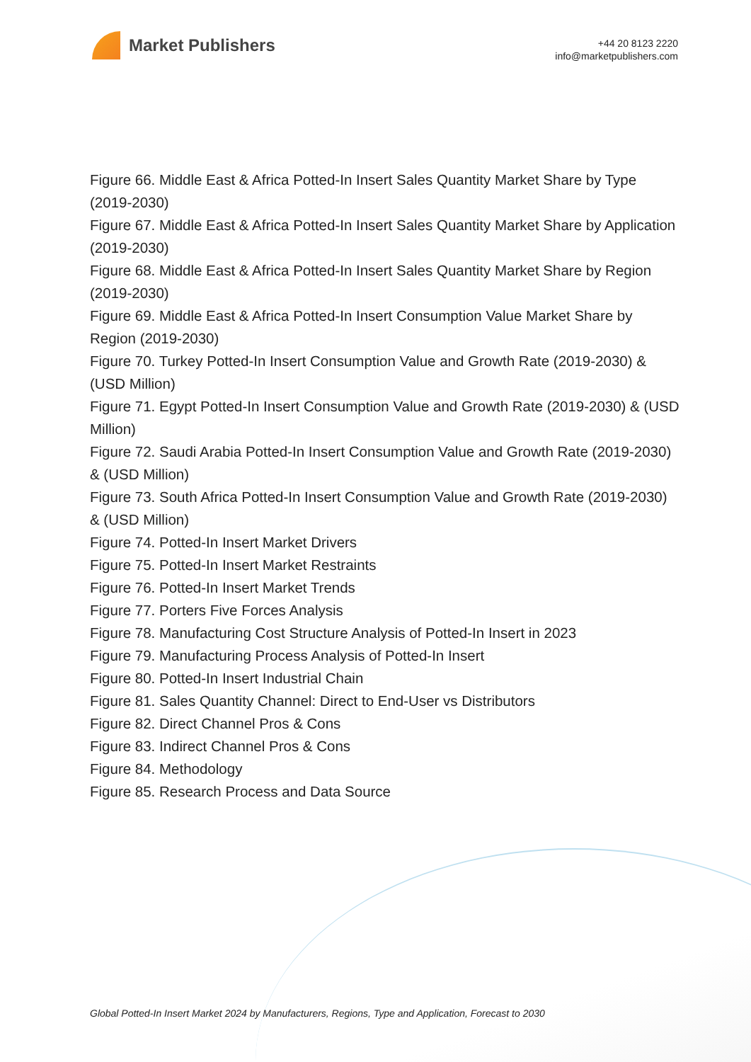Market Publishers
+44 20 8123 2220
info@marketpublishers.com
Figure 66. Middle East & Africa Potted-In Insert Sales Quantity Market Share by Type (2019-2030)
Figure 67. Middle East & Africa Potted-In Insert Sales Quantity Market Share by Application (2019-2030)
Figure 68. Middle East & Africa Potted-In Insert Sales Quantity Market Share by Region (2019-2030)
Figure 69. Middle East & Africa Potted-In Insert Consumption Value Market Share by Region (2019-2030)
Figure 70. Turkey Potted-In Insert Consumption Value and Growth Rate (2019-2030) & (USD Million)
Figure 71. Egypt Potted-In Insert Consumption Value and Growth Rate (2019-2030) & (USD Million)
Figure 72. Saudi Arabia Potted-In Insert Consumption Value and Growth Rate (2019-2030) & (USD Million)
Figure 73. South Africa Potted-In Insert Consumption Value and Growth Rate (2019-2030) & (USD Million)
Figure 74. Potted-In Insert Market Drivers
Figure 75. Potted-In Insert Market Restraints
Figure 76. Potted-In Insert Market Trends
Figure 77. Porters Five Forces Analysis
Figure 78. Manufacturing Cost Structure Analysis of Potted-In Insert in 2023
Figure 79. Manufacturing Process Analysis of Potted-In Insert
Figure 80. Potted-In Insert Industrial Chain
Figure 81. Sales Quantity Channel: Direct to End-User vs Distributors
Figure 82. Direct Channel Pros & Cons
Figure 83. Indirect Channel Pros & Cons
Figure 84. Methodology
Figure 85. Research Process and Data Source
Global Potted-In Insert Market 2024 by Manufacturers, Regions, Type and Application, Forecast to 2030